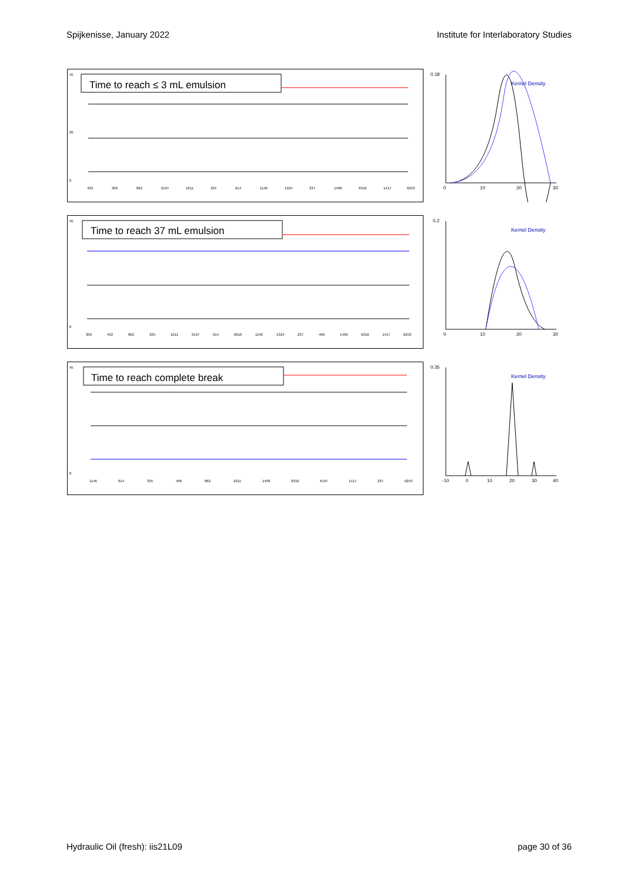Spijkenisse, January 2022 Institute for Interlaboratory Studies
Time to reach ≤ 3 mL emulsion
45
20
0
432
309
862
6197
1011
325
614
1146
1324
237
1409
6310
1417
6253
0.18
Kernel Density
0
10
20
30
Time to reach 37 mL emulsion
45
0
309
432
862
325
1011
6197
614
6016
1146
1324
237
496
1409
6310
1417
6253
0.2
Kernel Density
0
10
20
30
Time to reach complete break
45
0
1146
614
325
496
862
1011
1409
6310
6197
1417
237
6253
0.35
Kernel Density
-10
0
10
20
30
40
Hydraulic Oil (fresh): iis21L09 page 30 of 36